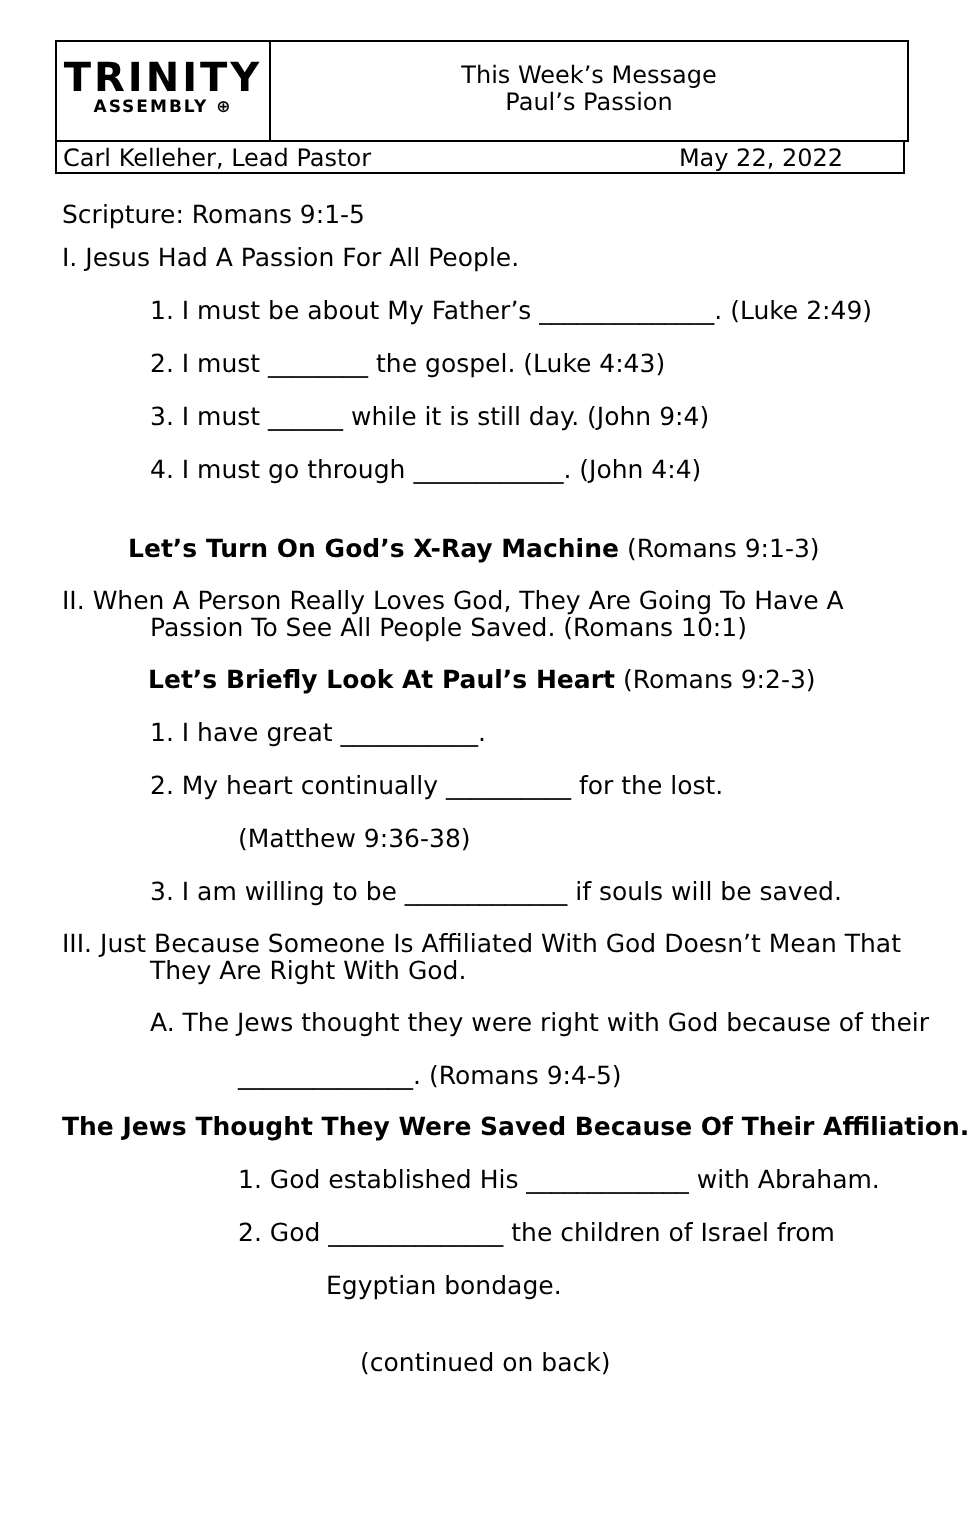TRINITY
ASSEMBLY ⊕
This Week’s Message
Paul’s Passion
Carl Kelleher, Lead Pastor May 22, 2022
Scripture: Romans 9:1-5
I. Jesus Had A Passion For All People.
1. I must be about My Father’s ______________. (Luke 2:49)
2. I must ________ the gospel. (Luke 4:43)
3. I must ______ while it is still day. (John 9:4)
4. I must go through ____________. (John 4:4)
Let’s Turn On God’s X-Ray Machine (Romans 9:1-3)
II. When A Person Really Loves God, They Are Going To Have A
Passion To See All People Saved. (Romans 10:1)
Let’s Briefly Look At Paul’s Heart (Romans 9:2-3)
1. I have great ___________.
2. My heart continually __________ for the lost.
(Matthew 9:36-38)
3. I am willing to be _____________ if souls will be saved.
III. Just Because Someone Is Affiliated With God Doesn’t Mean That
They Are Right With God.
A. The Jews thought they were right with God because of their
______________. (Romans 9:4-5)
The Jews Thought They Were Saved Because Of Their Affiliation.
1. God established His _____________ with Abraham.
2. God ______________ the children of Israel from
Egyptian bondage.
(continued on back)